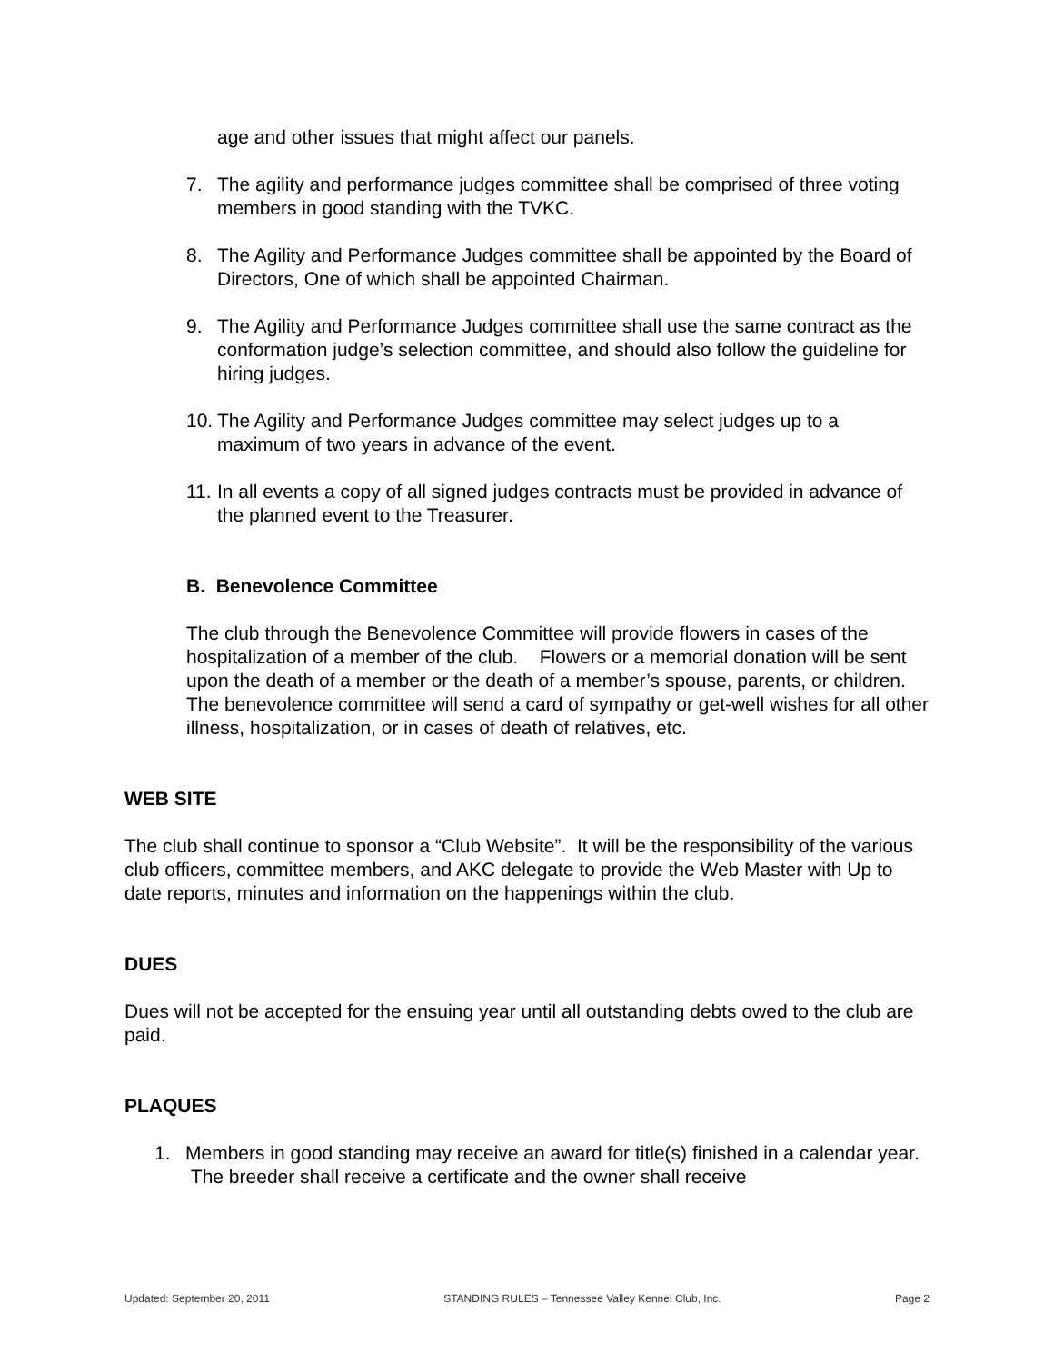age and other issues that might affect our panels.
7. The agility and performance judges committee shall be comprised of three voting members in good standing with the TVKC.
8. The Agility and Performance Judges committee shall be appointed by the Board of Directors, One of which shall be appointed Chairman.
9. The Agility and Performance Judges committee shall use the same contract as the conformation judge’s selection committee, and should also follow the guideline for hiring judges.
10. The Agility and Performance Judges committee may select judges up to a maximum of two years in advance of the event.
11. In all events a copy of all signed judges contracts must be provided in advance of the planned event to the Treasurer.
B. Benevolence Committee
The club through the Benevolence Committee will provide flowers in cases of the hospitalization of a member of the club. Flowers or a memorial donation will be sent upon the death of a member or the death of a member’s spouse, parents, or children. The benevolence committee will send a card of sympathy or get-well wishes for all other illness, hospitalization, or in cases of death of relatives, etc.
WEB SITE
The club shall continue to sponsor a “Club Website”. It will be the responsibility of the various club officers, committee members, and AKC delegate to provide the Web Master with Up to date reports, minutes and information on the happenings within the club.
DUES
Dues will not be accepted for the ensuing year until all outstanding debts owed to the club are paid.
PLAQUES
1. Members in good standing may receive an award for title(s) finished in a calendar year. The breeder shall receive a certificate and the owner shall receive
Updated: September 20, 2011 STANDING RULES – Tennessee Valley Kennel Club, Inc. Page 2